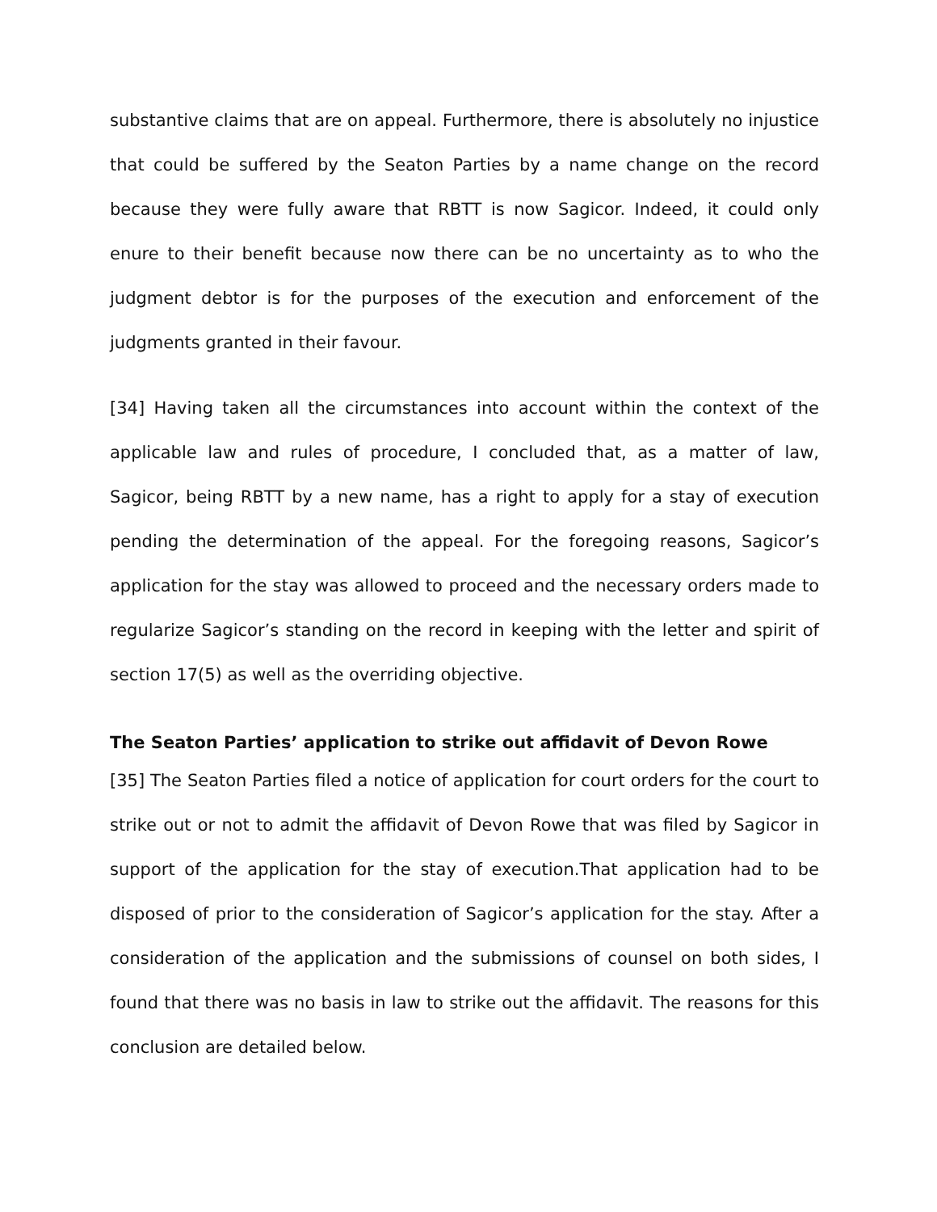substantive claims that are on appeal. Furthermore, there is absolutely no injustice that could be suffered by the Seaton Parties by a name change on the record because they were fully aware that RBTT is now Sagicor. Indeed, it could only enure to their benefit because now there can be no uncertainty as to who the judgment debtor is for the purposes of the execution and enforcement of the judgments granted in their favour.
[34] Having taken all the circumstances into account within the context of the applicable law and rules of procedure, I concluded that, as a matter of law, Sagicor, being RBTT by a new name, has a right to apply for a stay of execution pending the determination of the appeal. For the foregoing reasons, Sagicor’s application for the stay was allowed to proceed and the necessary orders made to regularize Sagicor’s standing on the record in keeping with the letter and spirit of section 17(5) as well as the overriding objective.
The Seaton Parties’ application to strike out affidavit of Devon Rowe
[35] The Seaton Parties filed a notice of application for court orders for the court to strike out or not to admit the affidavit of Devon Rowe that was filed by Sagicor in support of the application for the stay of execution.That application had to be disposed of prior to the consideration of Sagicor’s application for the stay. After a consideration of the application and the submissions of counsel on both sides, I found that there was no basis in law to strike out the affidavit. The reasons for this conclusion are detailed below.